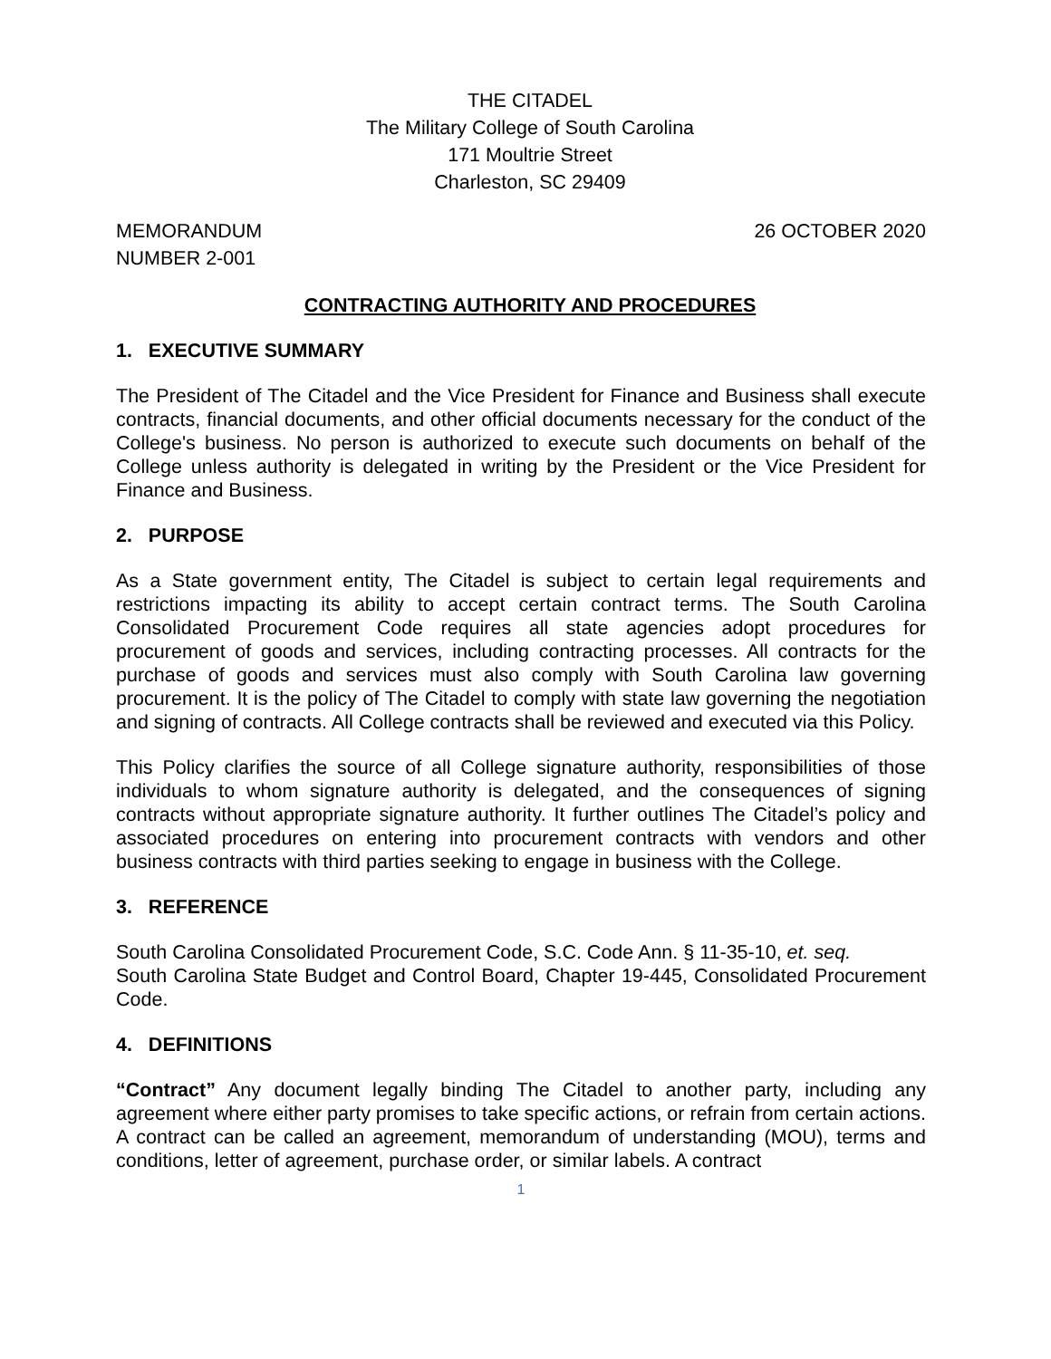THE CITADEL
The Military College of South Carolina
171 Moultrie Street
Charleston, SC 29409
MEMORANDUM 26 OCTOBER 2020
NUMBER 2-001
CONTRACTING AUTHORITY AND PROCEDURES
1. EXECUTIVE SUMMARY
The President of The Citadel and the Vice President for Finance and Business shall execute contracts, financial documents, and other official documents necessary for the conduct of the College's business. No person is authorized to execute such documents on behalf of the College unless authority is delegated in writing by the President or the Vice President for Finance and Business.
2. PURPOSE
As a State government entity, The Citadel is subject to certain legal requirements and restrictions impacting its ability to accept certain contract terms. The South Carolina Consolidated Procurement Code requires all state agencies adopt procedures for procurement of goods and services, including contracting processes. All contracts for the purchase of goods and services must also comply with South Carolina law governing procurement. It is the policy of The Citadel to comply with state law governing the negotiation and signing of contracts. All College contracts shall be reviewed and executed via this Policy.
This Policy clarifies the source of all College signature authority, responsibilities of those individuals to whom signature authority is delegated, and the consequences of signing contracts without appropriate signature authority. It further outlines The Citadel’s policy and associated procedures on entering into procurement contracts with vendors and other business contracts with third parties seeking to engage in business with the College.
3. REFERENCE
South Carolina Consolidated Procurement Code, S.C. Code Ann. § 11-35-10, et. seq.
South Carolina State Budget and Control Board, Chapter 19-445, Consolidated Procurement Code.
4. DEFINITIONS
“Contract” Any document legally binding The Citadel to another party, including any agreement where either party promises to take specific actions, or refrain from certain actions. A contract can be called an agreement, memorandum of understanding (MOU), terms and conditions, letter of agreement, purchase order, or similar labels. A contract
1